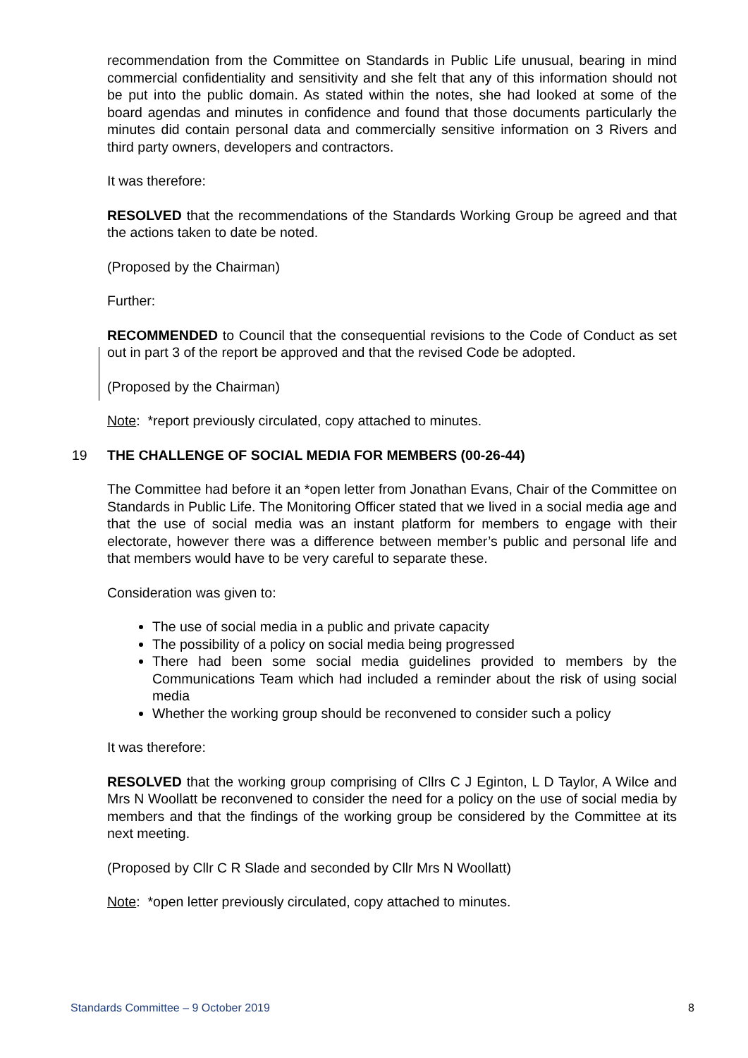recommendation from the Committee on Standards in Public Life unusual, bearing in mind commercial confidentiality and sensitivity and she felt that any of this information should not be put into the public domain. As stated within the notes, she had looked at some of the board agendas and minutes in confidence and found that those documents particularly the minutes did contain personal data and commercially sensitive information on 3 Rivers and third party owners, developers and contractors.
It was therefore:
RESOLVED that the recommendations of the Standards Working Group be agreed and that the actions taken to date be noted.
(Proposed by the Chairman)
Further:
RECOMMENDED to Council that the consequential revisions to the Code of Conduct as set out in part 3 of the report be approved and that the revised Code be adopted.
(Proposed by the Chairman)
Note: *report previously circulated, copy attached to minutes.
19 THE CHALLENGE OF SOCIAL MEDIA FOR MEMBERS (00-26-44)
The Committee had before it an *open letter from Jonathan Evans, Chair of the Committee on Standards in Public Life. The Monitoring Officer stated that we lived in a social media age and that the use of social media was an instant platform for members to engage with their electorate, however there was a difference between member’s public and personal life and that members would have to be very careful to separate these.
Consideration was given to:
The use of social media in a public and private capacity
The possibility of a policy on social media being progressed
There had been some social media guidelines provided to members by the Communications Team which had included a reminder about the risk of using social media
Whether the working group should be reconvened to consider such a policy
It was therefore:
RESOLVED that the working group comprising of Cllrs C J Eginton, L D Taylor, A Wilce and Mrs N Woollatt be reconvened to consider the need for a policy on the use of social media by members and that the findings of the working group be considered by the Committee at its next meeting.
(Proposed by Cllr C R Slade and seconded by Cllr Mrs N Woollatt)
Note: *open letter previously circulated, copy attached to minutes.
Standards Committee – 9 October 2019 8